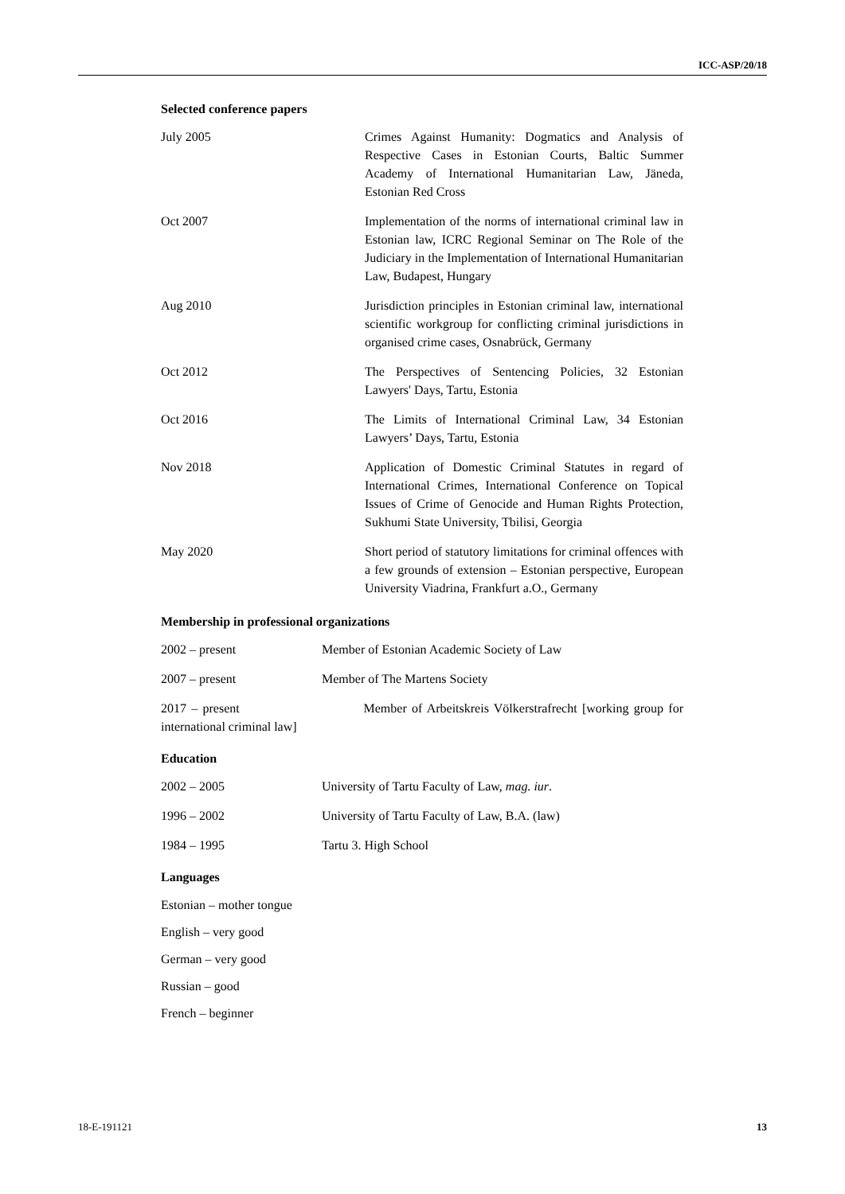ICC-ASP/20/18
Selected conference papers
| July 2005 | Crimes Against Humanity: Dogmatics and Analysis of Respective Cases in Estonian Courts, Baltic Summer Academy of International Humanitarian Law, Jäneda, Estonian Red Cross |
| Oct 2007 | Implementation of the norms of international criminal law in Estonian law, ICRC Regional Seminar on The Role of the Judiciary in the Implementation of International Humanitarian Law, Budapest, Hungary |
| Aug 2010 | Jurisdiction principles in Estonian criminal law, international scientific workgroup for conflicting criminal jurisdictions in organised crime cases, Osnabrück, Germany |
| Oct 2012 | The Perspectives of Sentencing Policies, 32 Estonian Lawyers' Days, Tartu, Estonia |
| Oct 2016 | The Limits of International Criminal Law, 34 Estonian Lawyers’ Days, Tartu, Estonia |
| Nov 2018 | Application of Domestic Criminal Statutes in regard of International Crimes, International Conference on Topical Issues of Crime of Genocide and Human Rights Protection, Sukhumi State University, Tbilisi, Georgia |
| May 2020 | Short period of statutory limitations for criminal offences with a few grounds of extension – Estonian perspective, European University Viadrina, Frankfurt a.O., Germany |
Membership in professional organizations
| 2002 – present | Member of Estonian Academic Society of Law |
| 2007 – present | Member of The Martens Society |
2017 – present Member of Arbeitskreis Völkerstrafrecht [working group for international criminal law]
Education
| 2002 – 2005 | University of Tartu Faculty of Law, mag. iur . |
| 1996 – 2002 | University of Tartu Faculty of Law, B.A. (law) |
| 1984 – 1995 | Tartu 3. High School |
Languages
Estonian – mother tongue
English – very good
German – very good
Russian – good
French – beginner
18-E-191121 13